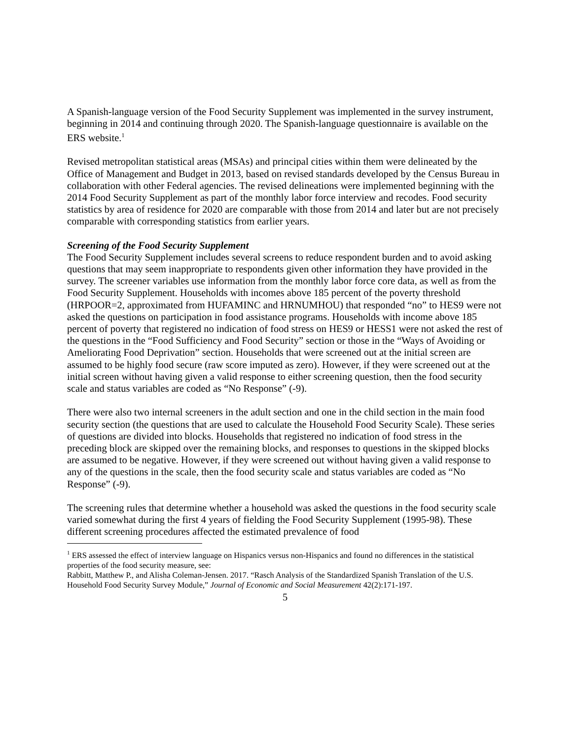A Spanish-language version of the Food Security Supplement was implemented in the survey instrument, beginning in 2014 and continuing through 2020. The Spanish-language questionnaire is available on the ERS website.<sup>1</sup>
Revised metropolitan statistical areas (MSAs) and principal cities within them were delineated by the Office of Management and Budget in 2013, based on revised standards developed by the Census Bureau in collaboration with other Federal agencies. The revised delineations were implemented beginning with the 2014 Food Security Supplement as part of the monthly labor force interview and recodes. Food security statistics by area of residence for 2020 are comparable with those from 2014 and later but are not precisely comparable with corresponding statistics from earlier years.
Screening of the Food Security Supplement
The Food Security Supplement includes several screens to reduce respondent burden and to avoid asking questions that may seem inappropriate to respondents given other information they have provided in the survey. The screener variables use information from the monthly labor force core data, as well as from the Food Security Supplement. Households with incomes above 185 percent of the poverty threshold (HRPOOR=2, approximated from HUFAMINC and HRNUMHOU) that responded “no” to HES9 were not asked the questions on participation in food assistance programs. Households with income above 185 percent of poverty that registered no indication of food stress on HES9 or HESS1 were not asked the rest of the questions in the “Food Sufficiency and Food Security” section or those in the “Ways of Avoiding or Ameliorating Food Deprivation” section. Households that were screened out at the initial screen are assumed to be highly food secure (raw score imputed as zero). However, if they were screened out at the initial screen without having given a valid response to either screening question, then the food security scale and status variables are coded as “No Response” (-9).
There were also two internal screeners in the adult section and one in the child section in the main food security section (the questions that are used to calculate the Household Food Security Scale). These series of questions are divided into blocks. Households that registered no indication of food stress in the preceding block are skipped over the remaining blocks, and responses to questions in the skipped blocks are assumed to be negative. However, if they were screened out without having given a valid response to any of the questions in the scale, then the food security scale and status variables are coded as “No Response” (-9).
The screening rules that determine whether a household was asked the questions in the food security scale varied somewhat during the first 4 years of fielding the Food Security Supplement (1995-98). These different screening procedures affected the estimated prevalence of food
<sup>1</sup> ERS assessed the effect of interview language on Hispanics versus non-Hispanics and found no differences in the statistical properties of the food security measure, see:
Rabbitt, Matthew P., and Alisha Coleman-Jensen. 2017. “Rasch Analysis of the Standardized Spanish Translation of the U.S. Household Food Security Survey Module,” Journal of Economic and Social Measurement 42(2):171-197.
5